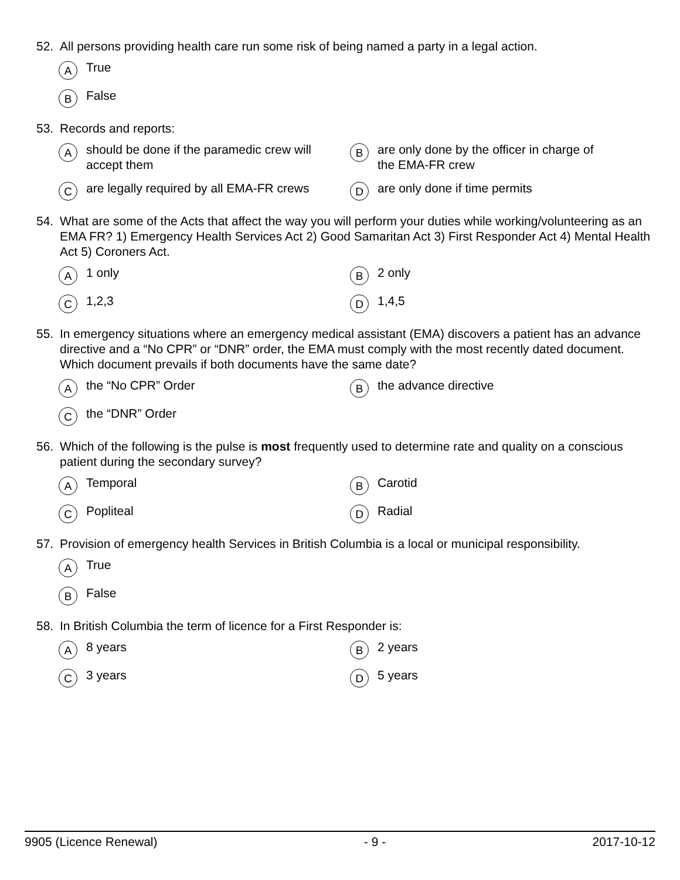52. All persons providing health care run some risk of being named a party in a legal action.
A True
B False
53. Records and reports:
Ashould be done if the paramedic crew will
accept them
Bare only done by the officer in charge of
the EMA-FR crew
Care legally required by all EMA-FR crews
Dare only done if time permits
54. What are some of the Acts that affect the way you will perform your duties while working/volunteering as an EMA FR? 1) Emergency Health Services Act 2) Good Samaritan Act 3) First Responder Act 4) Mental Health Act 5) Coroners Act.
A 1 only
B 2 only
C 1,2,3
D 1,4,5
55. In emergency situations where an emergency medical assistant (EMA) discovers a patient has an advance directive and a “No CPR” or “DNR” order, the EMA must comply with the most recently dated document. Which document prevails if both documents have the same date?
Athe “No CPR” Order
Bthe advance directive
Cthe “DNR” Order
56. Which of the following is the pulse is most frequently used to determine rate and quality on a conscious patient during the secondary survey?
A Temporal
B Carotid
C Popliteal
D Radial
57. Provision of emergency health Services in British Columbia is a local or municipal responsibility.
A True
B False
58. In British Columbia the term of licence for a First Responder is:
A 8 years
B 2 years
C 3 years
D 5 years
9905 (Licence Renewal) - 9 - 2017-10-12